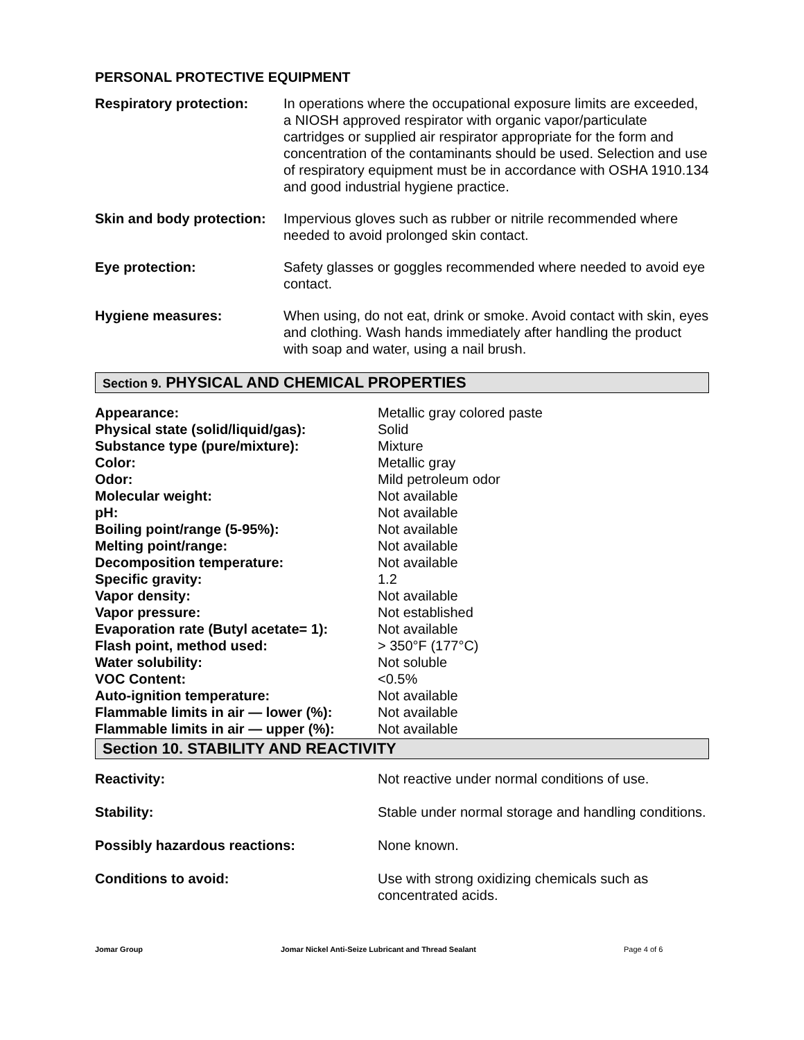PERSONAL PROTECTIVE EQUIPMENT
| Respiratory protection: | In operations where the occupational exposure limits are exceeded, a NIOSH approved respirator with organic vapor/particulate cartridges or supplied air respirator appropriate for the form and concentration of the contaminants should be used. Selection and use of respiratory equipment must be in accordance with OSHA 1910.134 and good industrial hygiene practice. |
| Skin and body protection: | Impervious gloves such as rubber or nitrile recommended where needed to avoid prolonged skin contact. |
| Eye protection: | Safety glasses or goggles recommended where needed to avoid eye contact. |
| Hygiene measures: | When using, do not eat, drink or smoke. Avoid contact with skin, eyes and clothing. Wash hands immediately after handling the product with soap and water, using a nail brush. |
Section 9. PHYSICAL AND CHEMICAL PROPERTIES
| Appearance: | Metallic gray colored paste |
| Physical state (solid/liquid/gas): | Solid |
| Substance type (pure/mixture): | Mixture |
| Color: | Metallic gray |
| Odor: | Mild petroleum odor |
| Molecular weight: | Not available |
| pH: | Not available |
| Boiling point/range (5-95%): | Not available |
| Melting point/range: | Not available |
| Decomposition temperature: | Not available |
| Specific gravity: | 1.2 |
| Vapor density: | Not available |
| Vapor pressure: | Not established |
| Evaporation rate (Butyl acetate= 1): | Not available |
| Flash point, method used: | > 350°F (177°C) |
| Water solubility: | Not soluble |
| VOC Content: | <0.5% |
| Auto-ignition temperature: | Not available |
| Flammable limits in air — lower (%): | Not available |
| Flammable limits in air — upper (%): | Not available |
Section 10. STABILITY AND REACTIVITY
| Reactivity: | Not reactive under normal conditions of use. |
| Stability: | Stable under normal storage and handling conditions. |
| Possibly hazardous reactions: | None known. |
| Conditions to avoid: | Use with strong oxidizing chemicals such as concentrated acids. |
Jomar Group Jomar Nickel Anti-Seize Lubricant and Thread Sealant Page 4 of 6